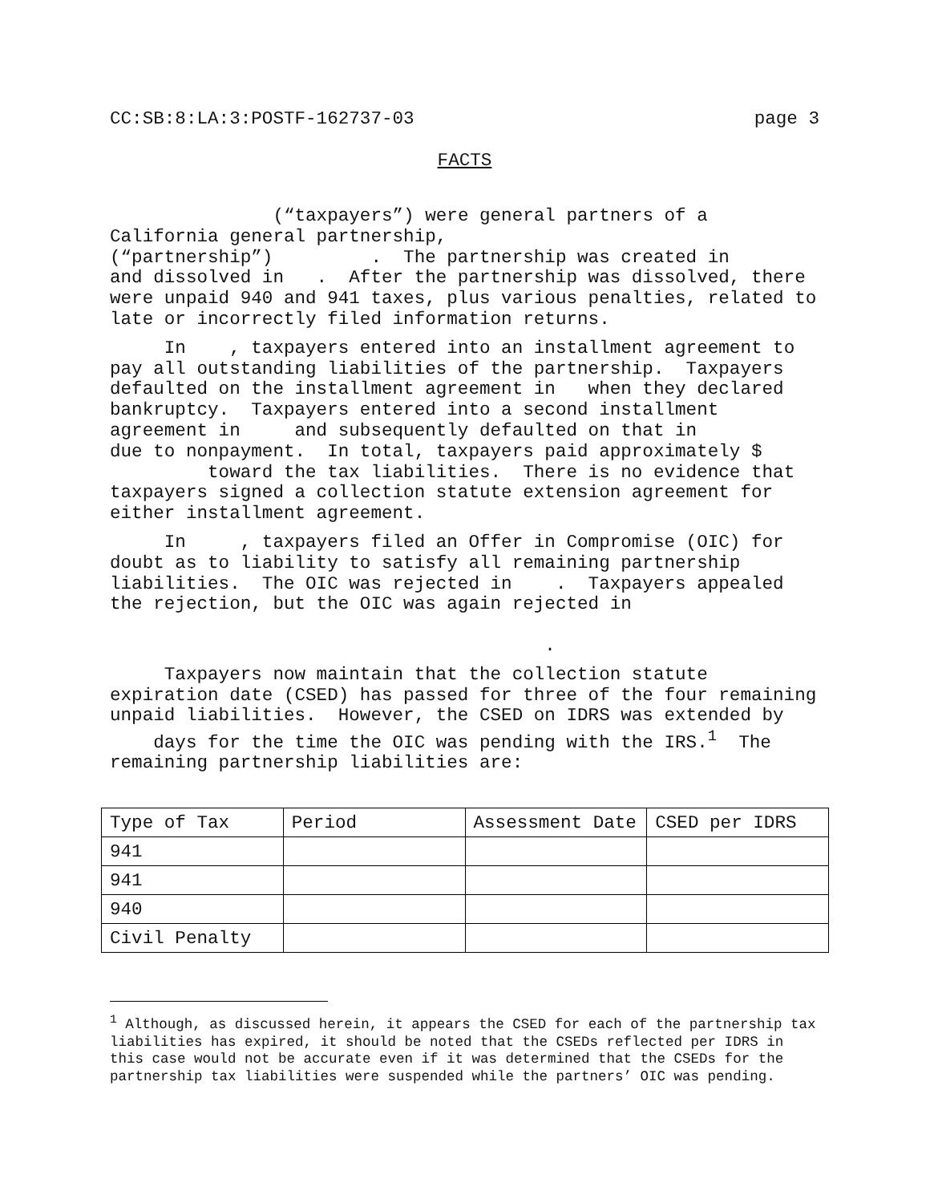CC:SB:8:LA:3:POSTF-162737-03 page 3
FACTS
(“taxpayers”) were general partners of a California general partnership, (“partnership”) . The partnership was created in and dissolved in . After the partnership was dissolved, there were unpaid 940 and 941 taxes, plus various penalties, related to late or incorrectly filed information returns.
In , taxpayers entered into an installment agreement to pay all outstanding liabilities of the partnership. Taxpayers defaulted on the installment agreement in when they declared bankruptcy. Taxpayers entered into a second installment agreement in and subsequently defaulted on that in due to nonpayment. In total, taxpayers paid approximately $ toward the tax liabilities. There is no evidence that taxpayers signed a collection statute extension agreement for either installment agreement.
In , taxpayers filed an Offer in Compromise (OIC) for doubt as to liability to satisfy all remaining partnership liabilities. The OIC was rejected in . Taxpayers appealed the rejection, but the OIC was again rejected in .
Taxpayers now maintain that the collection statute expiration date (CSED) has passed for three of the four remaining unpaid liabilities. However, the CSED on IDRS was extended by days for the time the OIC was pending with the IRS.<sup>1</sup> The remaining partnership liabilities are:
| Type of Tax | Period | Assessment Date | CSED per IDRS |
| 941 | | | |
| 941 | | | |
| 940 | | | |
| Civil Penalty | | | |
<sup>1</sup> Although, as discussed herein, it appears the CSED for each of the partnership tax liabilities has expired, it should be noted that the CSEDs reflected per IDRS in this case would not be accurate even if it was determined that the CSEDs for the partnership tax liabilities were suspended while the partners’ OIC was pending.